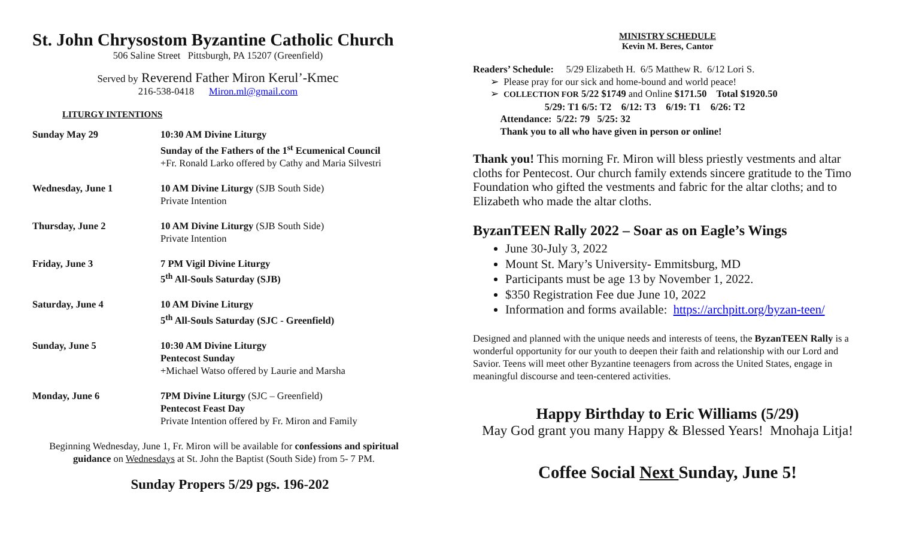St. John Chrysostom Byzantine Catholic Church
506 Saline Street Pittsburgh, PA 15207 (Greenfield)
Served by Reverend Father Miron Kerul’-Kmec
216-538-0418 Miron.ml@gmail.com
LITURGY INTENTIONS
| Sunday May 29 | 10:30 AM Divine Liturgy Sunday of the Fathers of the 1<sup>st</sup> Ecumenical Council +Fr. Ronald Larko offered by Cathy and Maria Silvestri |
| Wednesday, June 1 | 10 AM Divine Liturgy (SJB South Side) Private Intention |
| Thursday, June 2 | 10 AM Divine Liturgy (SJB South Side) Private Intention |
| Friday, June 3 | 7 PM Vigil Divine Liturgy 5<sup>th</sup> All-Souls Saturday (SJB) |
| Saturday, June 4 | 10 AM Divine Liturgy 5<sup>th</sup> All-Souls Saturday (SJC - Greenfield) |
| Sunday, June 5 | 10:30 AM Divine Liturgy Pentecost Sunday +Michael Watso offered by Laurie and Marsha |
| Monday, June 6 | 7PM Divine Liturgy (SJC – Greenfield) Pentecost Feast Day Private Intention offered by Fr. Miron and Family |
Beginning Wednesday, June 1, Fr. Miron will be available for confessions and spiritual guidance on Wednesdays at St. John the Baptist (South Side) from 5- 7 PM.
Sunday Propers 5/29 pgs. 196-202
MINISTRY SCHEDULE
Kevin M. Beres, Cantor
Readers’ Schedule: 5/29 Elizabeth H. 6/5 Matthew R. 6/12 Lori S.
➢ Please pray for our sick and home-bound and world peace!
➢ COLLECTION FOR 5/22 $1749 and Online $171.50 Total $1920.50
5/29: T1 6/5: T2 6/12: T3 6/19: T1 6/26: T2
Attendance: 5/22: 79 5/25: 32
Thank you to all who have given in person or online!
Thank you! This morning Fr. Miron will bless priestly vestments and altar cloths for Pentecost. Our church family extends sincere gratitude to the Timo Foundation who gifted the vestments and fabric for the altar cloths; and to Elizabeth who made the altar cloths.
ByzanTEEN Rally 2022 – Soar as on Eagle’s Wings
June 30-July 3, 2022
Mount St. Mary’s University- Emmitsburg, MD
Participants must be age 13 by November 1, 2022.
$350 Registration Fee due June 10, 2022
Information and forms available: https://archpitt.org/byzan-teen/
Designed and planned with the unique needs and interests of teens, the ByzanTEEN Rally is a wonderful opportunity for our youth to deepen their faith and relationship with our Lord and Savior. Teens will meet other Byzantine teenagers from across the United States, engage in meaningful discourse and teen-centered activities.
Happy Birthday to Eric Williams (5/29)
May God grant you many Happy & Blessed Years! Mnohaja Litja!
Coffee Social Next Sunday, June 5!